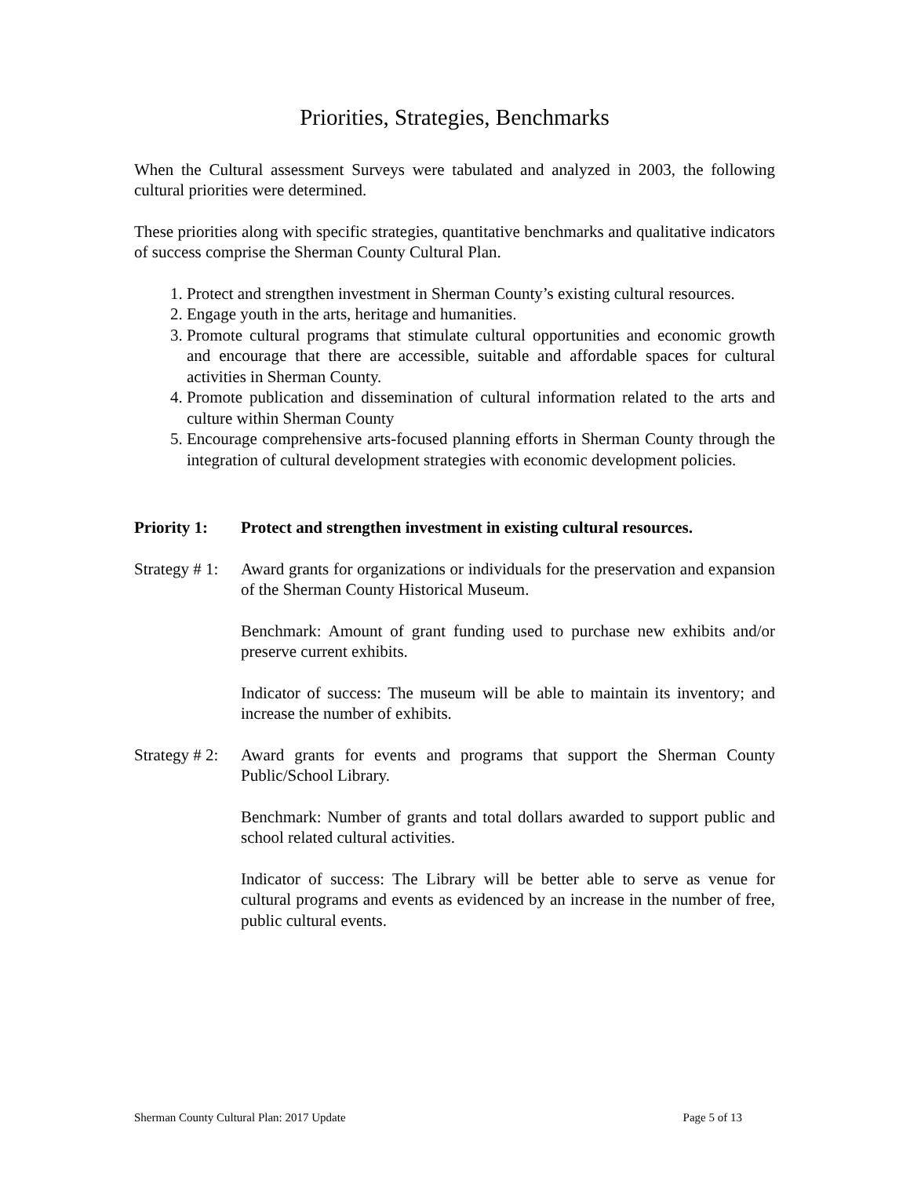Priorities, Strategies, Benchmarks
When the Cultural assessment Surveys were tabulated and analyzed in 2003, the following cultural priorities were determined.
These priorities along with specific strategies, quantitative benchmarks and qualitative indicators of success comprise the Sherman County Cultural Plan.
1. Protect and strengthen investment in Sherman County’s existing cultural resources.
2. Engage youth in the arts, heritage and humanities.
3. Promote cultural programs that stimulate cultural opportunities and economic growth and encourage that there are accessible, suitable and affordable spaces for cultural activities in Sherman County.
4. Promote publication and dissemination of cultural information related to the arts and culture within Sherman County
5. Encourage comprehensive arts-focused planning efforts in Sherman County through the integration of cultural development strategies with economic development policies.
Priority 1: Protect and strengthen investment in existing cultural resources.
Strategy # 1: Award grants for organizations or individuals for the preservation and expansion of the Sherman County Historical Museum.
Benchmark: Amount of grant funding used to purchase new exhibits and/or preserve current exhibits.
Indicator of success: The museum will be able to maintain its inventory; and increase the number of exhibits.
Strategy # 2: Award grants for events and programs that support the Sherman County Public/School Library.
Benchmark: Number of grants and total dollars awarded to support public and school related cultural activities.
Indicator of success: The Library will be better able to serve as venue for cultural programs and events as evidenced by an increase in the number of free, public cultural events.
Sherman County Cultural Plan: 2017 Update Page 5 of 13